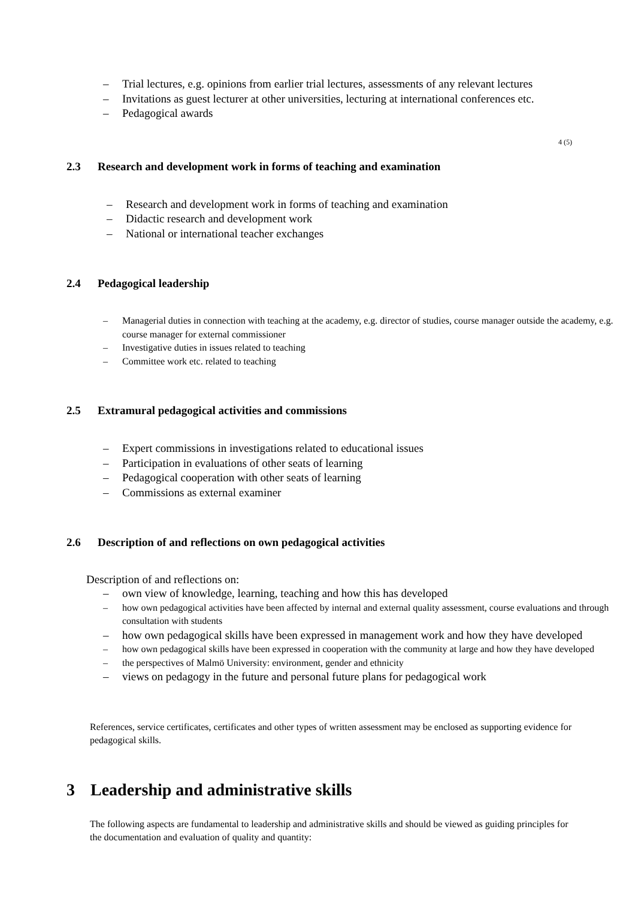– Trial lectures, e.g. opinions from earlier trial lectures, assessments of any relevant lectures
– Invitations as guest lecturer at other universities, lecturing at international conferences etc.
– Pedagogical awards
4 (5)
2.3 Research and development work in forms of teaching and examination
– Research and development work in forms of teaching and examination
– Didactic research and development work
– National or international teacher exchanges
2.4 Pedagogical leadership
– Managerial duties in connection with teaching at the academy, e.g. director of studies, course manager outside the academy, e.g. course manager for external commissioner
– Investigative duties in issues related to teaching
– Committee work etc. related to teaching
2.5 Extramural pedagogical activities and commissions
– Expert commissions in investigations related to educational issues
– Participation in evaluations of other seats of learning
– Pedagogical cooperation with other seats of learning
– Commissions as external examiner
2.6 Description of and reflections on own pedagogical activities
Description of and reflections on:
– own view of knowledge, learning, teaching and how this has developed
– how own pedagogical activities have been affected by internal and external quality assessment, course evaluations and through consultation with students
– how own pedagogical skills have been expressed in management work and how they have developed
– how own pedagogical skills have been expressed in cooperation with the community at large and how they have developed
– the perspectives of Malmö University: environment, gender and ethnicity
– views on pedagogy in the future and personal future plans for pedagogical work
References, service certificates, certificates and other types of written assessment may be enclosed as supporting evidence for pedagogical skills.
3 Leadership and administrative skills
The following aspects are fundamental to leadership and administrative skills and should be viewed as guiding principles for the documentation and evaluation of quality and quantity: